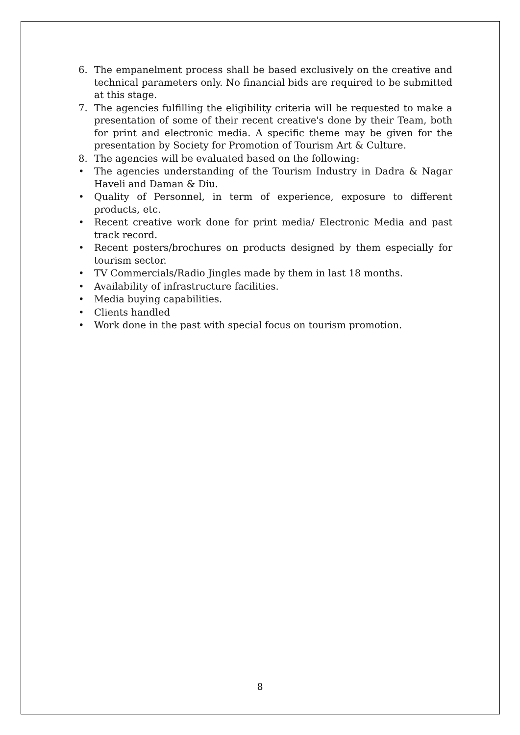6. The empanelment process shall be based exclusively on the creative and technical parameters only. No financial bids are required to be submitted at this stage.
7. The agencies fulfilling the eligibility criteria will be requested to make a presentation of some of their recent creative's done by their Team, both for print and electronic media. A specific theme may be given for the presentation by Society for Promotion of Tourism Art & Culture.
8. The agencies will be evaluated based on the following:
• The agencies understanding of the Tourism Industry in Dadra & Nagar Haveli and Daman & Diu.
• Quality of Personnel, in term of experience, exposure to different products, etc.
• Recent creative work done for print media/ Electronic Media and past track record.
• Recent posters/brochures on products designed by them especially for tourism sector.
• TV Commercials/Radio Jingles made by them in last 18 months.
• Availability of infrastructure facilities.
• Media buying capabilities.
• Clients handled
• Work done in the past with special focus on tourism promotion.
8